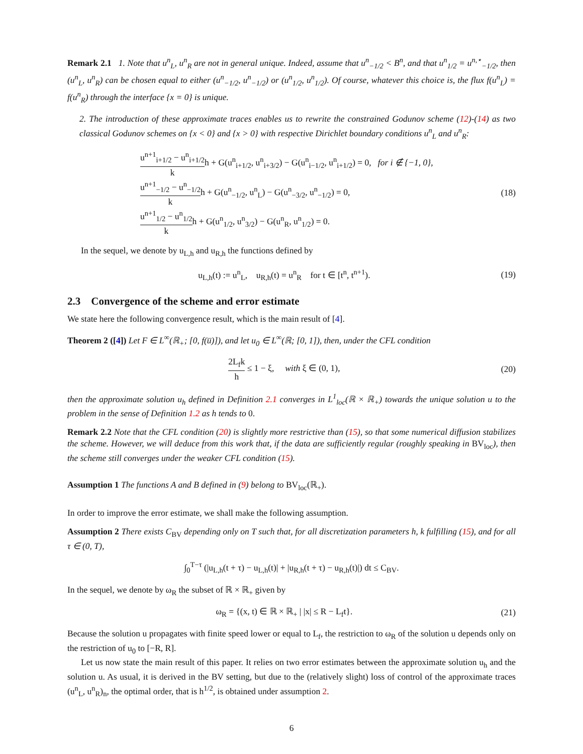Remark 2.1 1. Note that u<sup>n</sup><sub>L</sub>, u<sup>n</sup><sub>R</sub> are not in general unique. Indeed, assume that u<sup>n</sup><sub>−1/2</sub> < B<sup>n</sup>, and that u<sup>n</sup><sub>1/2</sub> = u<sup>n,⋆</sup><sub>−1/2</sub>, then (u<sup>n</sup><sub>L</sub>, u<sup>n</sup><sub>R</sub>) can be chosen equal to either (u<sup>n</sup><sub>−1/2</sub>, u<sup>n</sup><sub>−1/2</sub>) or (u<sup>n</sup><sub>1/2</sub>, u<sup>n</sup><sub>1/2</sub>). Of course, whatever this choice is, the flux f(u<sup>n</sup><sub>L</sub>) = f(u<sup>n</sup><sub>R</sub>) through the interface {x = 0} is unique.
2. The introduction of these approximate traces enables us to rewrite the constrained Godunov scheme (12)-(14) as two classical Godunov schemes on {x < 0} and {x > 0} with respective Dirichlet boundary conditions u<sup>n</sup><sub>L</sub> and u<sup>n</sup><sub>R</sub>:
u<sup>n+1</sup><sub>i+1/2</sub> − u<sup>n</sup><sub>i+1/2</sub> kh + G(u<sup>n</sup><sub>i+1/2</sub>, u<sup>n</sup><sub>i+3/2</sub>) − G(u<sup>n</sup><sub>i−1/2</sub>, u<sup>n</sup><sub>i+1/2</sub>) = 0, for i ∉ {−1, 0},
u<sup>n+1</sup><sub>−1/2</sub> − u<sup>n</sup><sub>−1/2</sub> kh + G(u<sup>n</sup><sub>−1/2</sub>, u<sup>n</sup><sub>L</sub>) − G(u<sup>n</sup><sub>−3/2</sub>, u<sup>n</sup><sub>−1/2</sub>) = 0,
u<sup>n+1</sup><sub>1/2</sub> − u<sup>n</sup><sub>1/2</sub> kh + G(u<sup>n</sup><sub>1/2</sub>, u<sup>n</sup><sub>3/2</sub>) − G(u<sup>n</sup><sub>R</sub>, u<sup>n</sup><sub>1/2</sub>) = 0.
(18)
In the sequel, we denote by u<sub>L,h</sub> and u<sub>R,h</sub> the functions defined by
u<sub>L,h</sub>(t) := u<sup>n</sup><sub>L</sub>, u<sub>R,h</sub>(t) = u<sup>n</sup><sub>R</sub> for t ∈ [t<sup>n</sup>, t<sup>n+1</sup>).
(19)
2.3 Convergence of the scheme and error estimate
We state here the following convergence result, which is the main result of [4].
Theorem 2 ([4]) Let F ∈ L<sup>∞</sup>(ℝ<sub>+</sub>; [0, f(u̅)]), and let u<sub>0</sub> ∈ L<sup>∞</sup>(ℝ; [0, 1]), then, under the CFL condition
2L<sub>f</sub>k h ≤ 1 − ξ, with ξ ∈ (0, 1),
(20)
then the approximate solution u<sub>h</sub> defined in Definition 2.1 converges in L<sup>1</sup><sub>loc</sub>(ℝ × ℝ<sub>+</sub>) towards the unique solution u to the problem in the sense of Definition 1.2 as h tends to 0.
Remark 2.2 Note that the CFL condition (20) is slightly more restrictive than (15), so that some numerical diffusion stabilizes the scheme. However, we will deduce from this work that, if the data are sufficiently regular (roughly speaking in BV<sub>loc</sub>), then the scheme still converges under the weaker CFL condition (15).
Assumption 1 The functions A and B defined in (9) belong to BV<sub>loc</sub>(ℝ<sub>+</sub>).
In order to improve the error estimate, we shall make the following assumption.
Assumption 2 There exists C<sub>BV</sub> depending only on T such that, for all discretization parameters h, k fulfilling (15), and for all τ ∈ (0, T),
∫<sub>0</sub><sup>T−τ</sup> (|u<sub>L,h</sub>(t + τ) − u<sub>L,h</sub>(t)| + |u<sub>R,h</sub>(t + τ) − u<sub>R,h</sub>(t)|) dt ≤ C<sub>BV</sub>.
In the sequel, we denote by ω<sub>R</sub> the subset of ℝ × ℝ<sub>+</sub> given by
ω<sub>R</sub> = {(x, t) ∈ ℝ × ℝ<sub>+</sub> | |x| ≤ R − L<sub>f</sub>t}.
(21)
Because the solution u propagates with finite speed lower or equal to L<sub>f</sub>, the restriction to ω<sub>R</sub> of the solution u depends only on the restriction of u<sub>0</sub> to [−R, R].
Let us now state the main result of this paper. It relies on two error estimates between the approximate solution u<sub>h</sub> and the solution u. As usual, it is derived in the BV setting, but due to the (relatively slight) loss of control of the approximate traces (u<sup>n</sup><sub>L</sub>, u<sup>n</sup><sub>R</sub>)<sub>n</sub>, the optimal order, that is h<sup>1/2</sup>, is obtained under assumption 2.
6